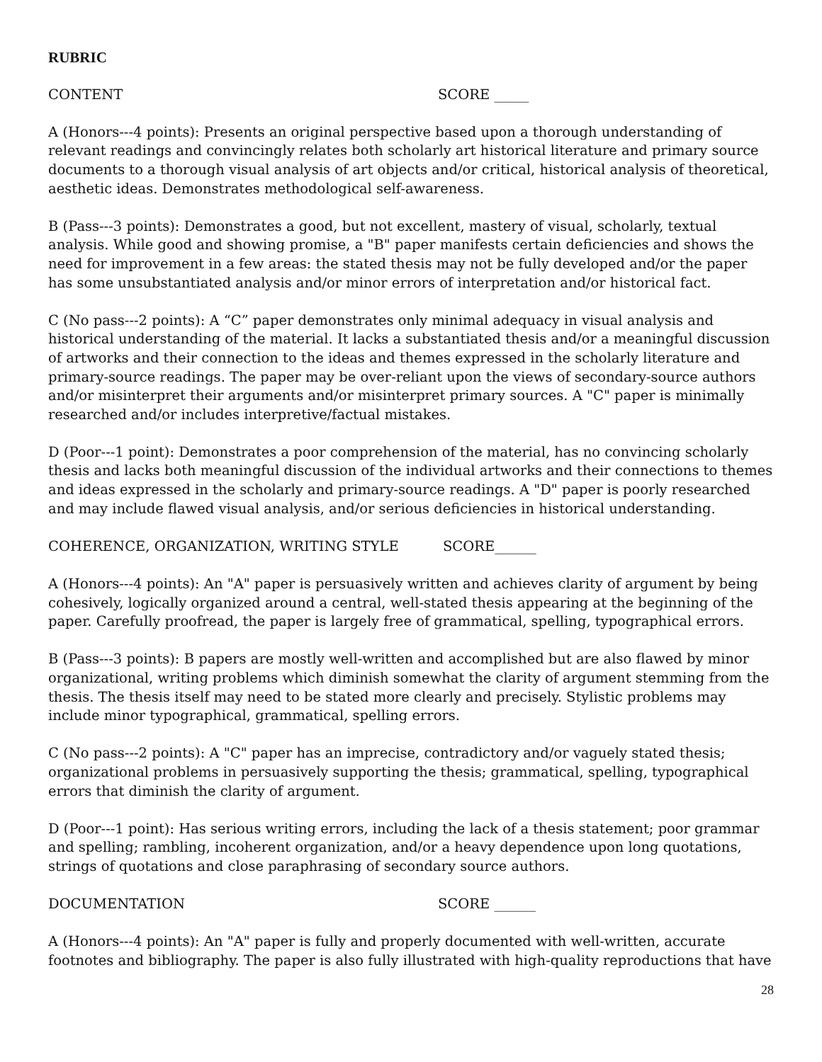RUBRIC
CONTENT SCORE _____
A (Honors---4 points): Presents an original perspective based upon a thorough understanding of relevant readings and convincingly relates both scholarly art historical literature and primary source documents to a thorough visual analysis of art objects and/or critical, historical analysis of theoretical, aesthetic ideas. Demonstrates methodological self-awareness.
B (Pass---3 points): Demonstrates a good, but not excellent, mastery of visual, scholarly, textual analysis. While good and showing promise, a "B" paper manifests certain deficiencies and shows the need for improvement in a few areas: the stated thesis may not be fully developed and/or the paper has some unsubstantiated analysis and/or minor errors of interpretation and/or historical fact.
C (No pass---2 points): A “C” paper demonstrates only minimal adequacy in visual analysis and historical understanding of the material. It lacks a substantiated thesis and/or a meaningful discussion of artworks and their connection to the ideas and themes expressed in the scholarly literature and primary-source readings. The paper may be over-reliant upon the views of secondary-source authors and/or misinterpret their arguments and/or misinterpret primary sources. A "C" paper is minimally researched and/or includes interpretive/factual mistakes.
D (Poor---1 point): Demonstrates a poor comprehension of the material, has no convincing scholarly thesis and lacks both meaningful discussion of the individual artworks and their connections to themes and ideas expressed in the scholarly and primary-source readings. A "D" paper is poorly researched and may include flawed visual analysis, and/or serious deficiencies in historical understanding.
COHERENCE, ORGANIZATION, WRITING STYLE SCORE______
A (Honors---4 points): An "A" paper is persuasively written and achieves clarity of argument by being cohesively, logically organized around a central, well-stated thesis appearing at the beginning of the paper. Carefully proofread, the paper is largely free of grammatical, spelling, typographical errors.
B (Pass---3 points): B papers are mostly well-written and accomplished but are also flawed by minor organizational, writing problems which diminish somewhat the clarity of argument stemming from the thesis. The thesis itself may need to be stated more clearly and precisely. Stylistic problems may include minor typographical, grammatical, spelling errors.
C (No pass---2 points): A "C" paper has an imprecise, contradictory and/or vaguely stated thesis; organizational problems in persuasively supporting the thesis; grammatical, spelling, typographical errors that diminish the clarity of argument.
D (Poor---1 point): Has serious writing errors, including the lack of a thesis statement; poor grammar and spelling; rambling, incoherent organization, and/or a heavy dependence upon long quotations, strings of quotations and close paraphrasing of secondary source authors.
DOCUMENTATION SCORE ______
A (Honors---4 points): An "A" paper is fully and properly documented with well-written, accurate footnotes and bibliography. The paper is also fully illustrated with high-quality reproductions that have
28